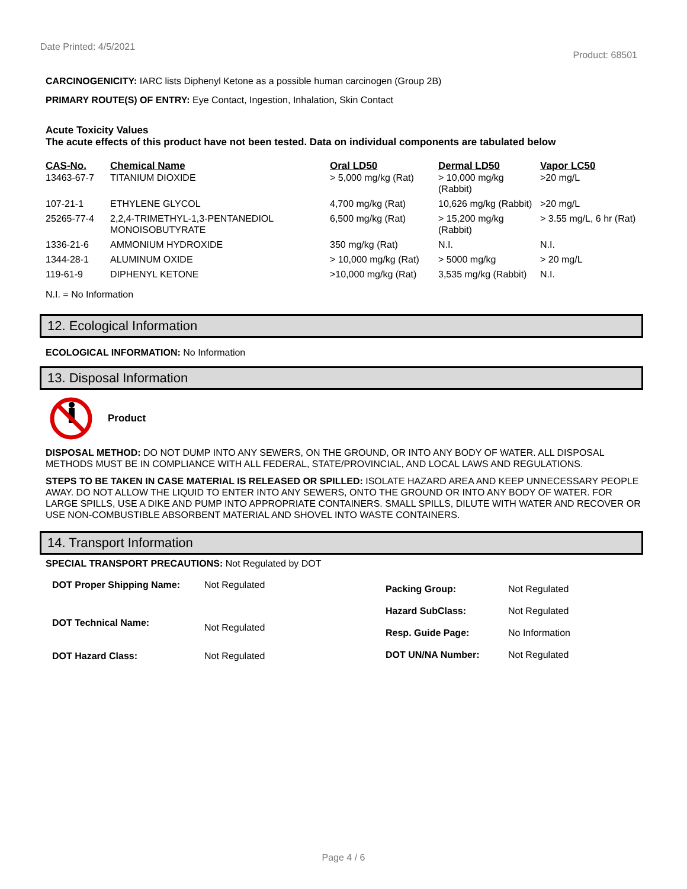Date Printed: 4/5/2021 Product: 68501
CARCINOGENICITY: IARC lists Diphenyl Ketone as a possible human carcinogen (Group 2B)
PRIMARY ROUTE(S) OF ENTRY: Eye Contact, Ingestion, Inhalation, Skin Contact
Acute Toxicity Values
The acute effects of this product have not been tested. Data on individual components are tabulated below
| CAS-No. | Chemical Name | Oral LD50 | Dermal LD50 | Vapor LC50 |
| --- | --- | --- | --- | --- |
| 13463-67-7 | TITANIUM DIOXIDE | > 5,000 mg/kg (Rat) | > 10,000 mg/kg (Rabbit) | >20 mg/L |
| 107-21-1 | ETHYLENE GLYCOL | 4,700 mg/kg (Rat) | 10,626 mg/kg (Rabbit) | >20 mg/L |
| 25265-77-4 | 2,2,4-TRIMETHYL-1,3-PENTANEDIOL MONOISOBUTYRATE | 6,500 mg/kg (Rat) | > 15,200 mg/kg (Rabbit) | > 3.55 mg/L, 6 hr (Rat) |
| 1336-21-6 | AMMONIUM HYDROXIDE | 350 mg/kg (Rat) | N.I. | N.I. |
| 1344-28-1 | ALUMINUM OXIDE | > 10,000 mg/kg (Rat) | > 5000 mg/kg | > 20 mg/L |
| 119-61-9 | DIPHENYL KETONE | >10,000 mg/kg (Rat) | 3,535 mg/kg (Rabbit) | N.I. |
N.I. = No Information
12. Ecological Information
ECOLOGICAL INFORMATION: No Information
13. Disposal Information
Product
DISPOSAL METHOD: DO NOT DUMP INTO ANY SEWERS, ON THE GROUND, OR INTO ANY BODY OF WATER. ALL DISPOSAL METHODS MUST BE IN COMPLIANCE WITH ALL FEDERAL, STATE/PROVINCIAL, AND LOCAL LAWS AND REGULATIONS.
STEPS TO BE TAKEN IN CASE MATERIAL IS RELEASED OR SPILLED: ISOLATE HAZARD AREA AND KEEP UNNECESSARY PEOPLE AWAY. DO NOT ALLOW THE LIQUID TO ENTER INTO ANY SEWERS, ONTO THE GROUND OR INTO ANY BODY OF WATER. FOR LARGE SPILLS, USE A DIKE AND PUMP INTO APPROPRIATE CONTAINERS. SMALL SPILLS, DILUTE WITH WATER AND RECOVER OR USE NON-COMBUSTIBLE ABSORBENT MATERIAL AND SHOVEL INTO WASTE CONTAINERS.
14. Transport Information
SPECIAL TRANSPORT PRECAUTIONS: Not Regulated by DOT
| DOT Proper Shipping Name: | Not Regulated |
| DOT Technical Name: | Not Regulated |
| DOT Hazard Class: | Not Regulated |
| Packing Group: | Not Regulated |
| Hazard SubClass: | Not Regulated |
| Resp. Guide Page: | No Information |
| DOT UN/NA Number: | Not Regulated |
Page 4 / 6